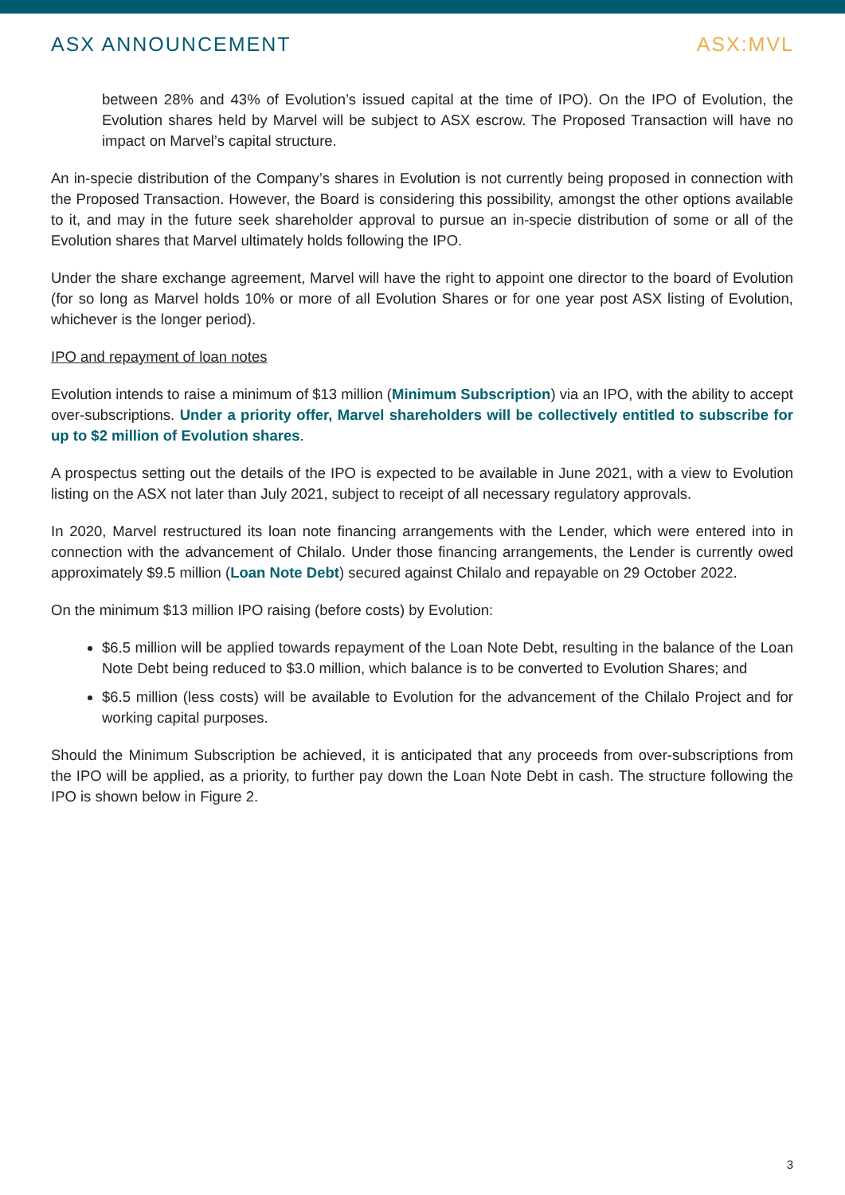ASX ANNOUNCEMENT ASX:MVL
between 28% and 43% of Evolution’s issued capital at the time of IPO). On the IPO of Evolution, the Evolution shares held by Marvel will be subject to ASX escrow. The Proposed Transaction will have no impact on Marvel’s capital structure.
An in-specie distribution of the Company’s shares in Evolution is not currently being proposed in connection with the Proposed Transaction. However, the Board is considering this possibility, amongst the other options available to it, and may in the future seek shareholder approval to pursue an in-specie distribution of some or all of the Evolution shares that Marvel ultimately holds following the IPO.
Under the share exchange agreement, Marvel will have the right to appoint one director to the board of Evolution (for so long as Marvel holds 10% or more of all Evolution Shares or for one year post ASX listing of Evolution, whichever is the longer period).
IPO and repayment of loan notes
Evolution intends to raise a minimum of $13 million (Minimum Subscription) via an IPO, with the ability to accept over-subscriptions. Under a priority offer, Marvel shareholders will be collectively entitled to subscribe for up to $2 million of Evolution shares.
A prospectus setting out the details of the IPO is expected to be available in June 2021, with a view to Evolution listing on the ASX not later than July 2021, subject to receipt of all necessary regulatory approvals.
In 2020, Marvel restructured its loan note financing arrangements with the Lender, which were entered into in connection with the advancement of Chilalo. Under those financing arrangements, the Lender is currently owed approximately $9.5 million (Loan Note Debt) secured against Chilalo and repayable on 29 October 2022.
On the minimum $13 million IPO raising (before costs) by Evolution:
$6.5 million will be applied towards repayment of the Loan Note Debt, resulting in the balance of the Loan Note Debt being reduced to $3.0 million, which balance is to be converted to Evolution Shares; and
$6.5 million (less costs) will be available to Evolution for the advancement of the Chilalo Project and for working capital purposes.
Should the Minimum Subscription be achieved, it is anticipated that any proceeds from over-subscriptions from the IPO will be applied, as a priority, to further pay down the Loan Note Debt in cash. The structure following the IPO is shown below in Figure 2.
3